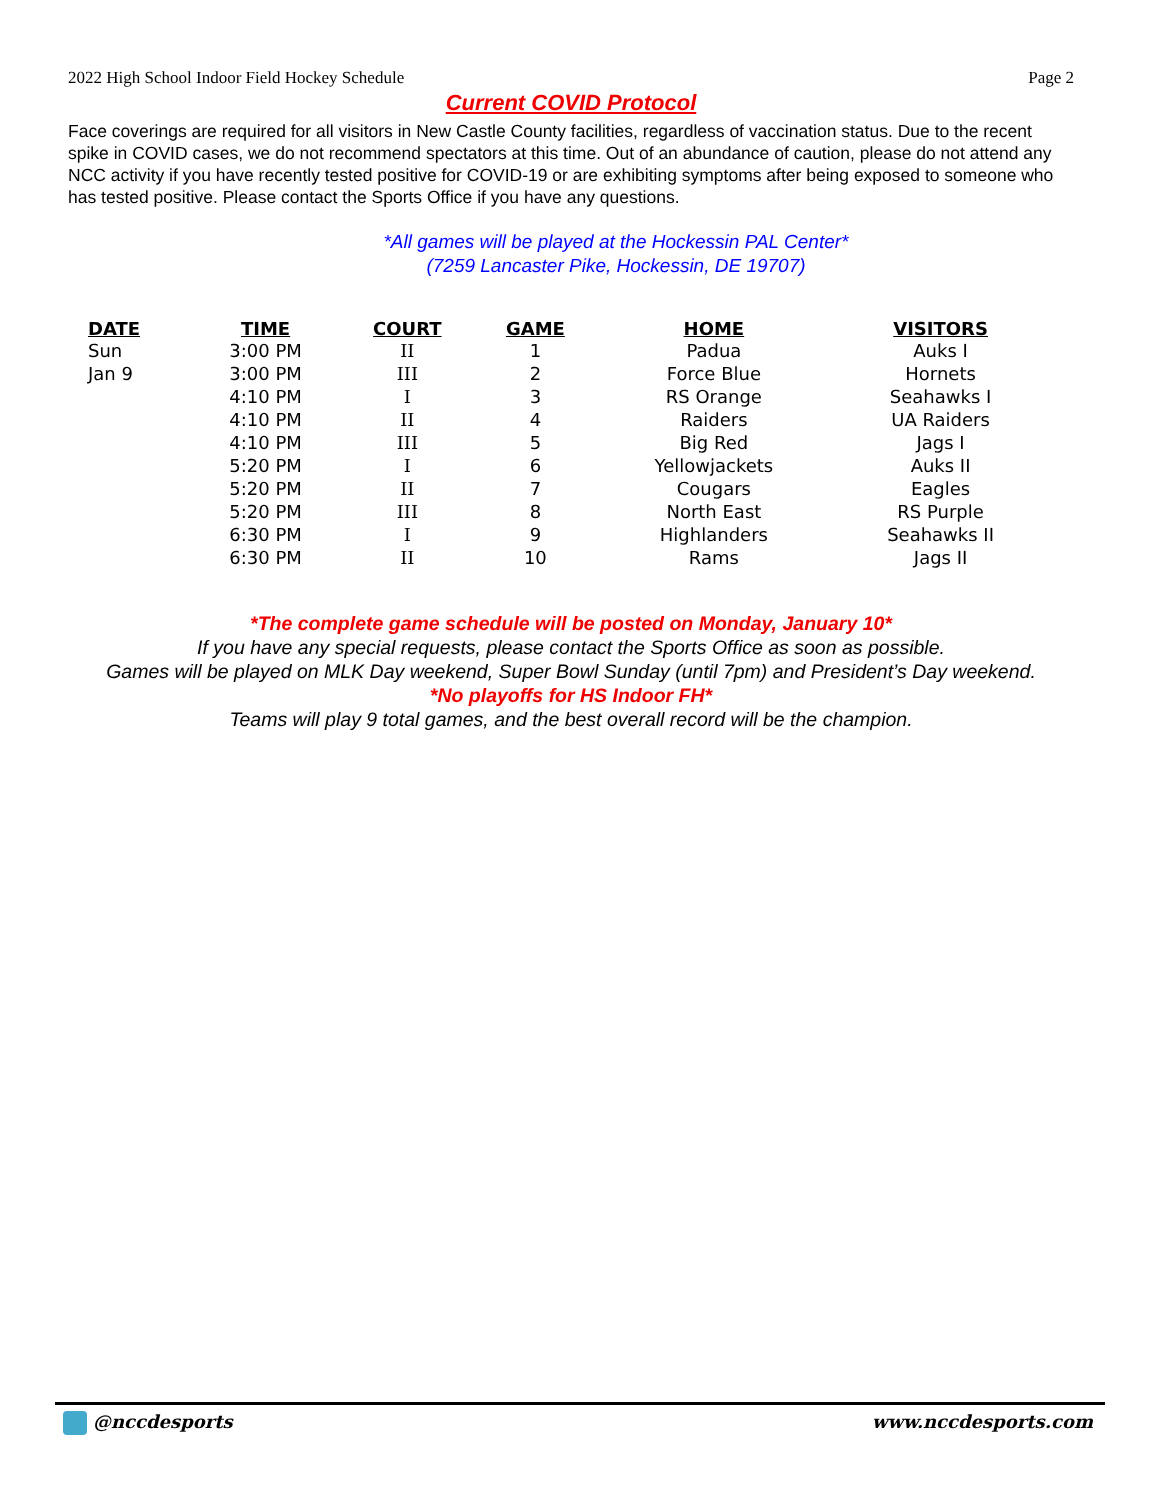2022 High School Indoor Field Hockey Schedule Page 2
Current COVID Protocol
Face coverings are required for all visitors in New Castle County facilities, regardless of vaccination status. Due to the recent spike in COVID cases, we do not recommend spectators at this time. Out of an abundance of caution, please do not attend any NCC activity if you have recently tested positive for COVID-19 or are exhibiting symptoms after being exposed to someone who has tested positive. Please contact the Sports Office if you have any questions.
*All games will be played at the Hockessin PAL Center*
(7259 Lancaster Pike, Hockessin, DE 19707)
| DATE | TIME | COURT | GAME | HOME | VISITORS |
| --- | --- | --- | --- | --- | --- |
| Sun | 3:00 PM | II | 1 | Padua | Auks I |
| Jan 9 | 3:00 PM | III | 2 | Force Blue | Hornets |
| | 4:10 PM | I | 3 | RS Orange | Seahawks I |
| | 4:10 PM | II | 4 | Raiders | UA Raiders |
| | 4:10 PM | III | 5 | Big Red | Jags I |
| | 5:20 PM | I | 6 | Yellowjackets | Auks II |
| | 5:20 PM | II | 7 | Cougars | Eagles |
| | 5:20 PM | III | 8 | North East | RS Purple |
| | 6:30 PM | I | 9 | Highlanders | Seahawks II |
| | 6:30 PM | II | 10 | Rams | Jags II |
*The complete game schedule will be posted on Monday, January 10*
If you have any special requests, please contact the Sports Office as soon as possible.
Games will be played on MLK Day weekend, Super Bowl Sunday (until 7pm) and President’s Day weekend.
*No playoffs for HS Indoor FH*
Teams will play 9 total games, and the best overall record will be the champion.
@nccdesports www.nccdesports.com